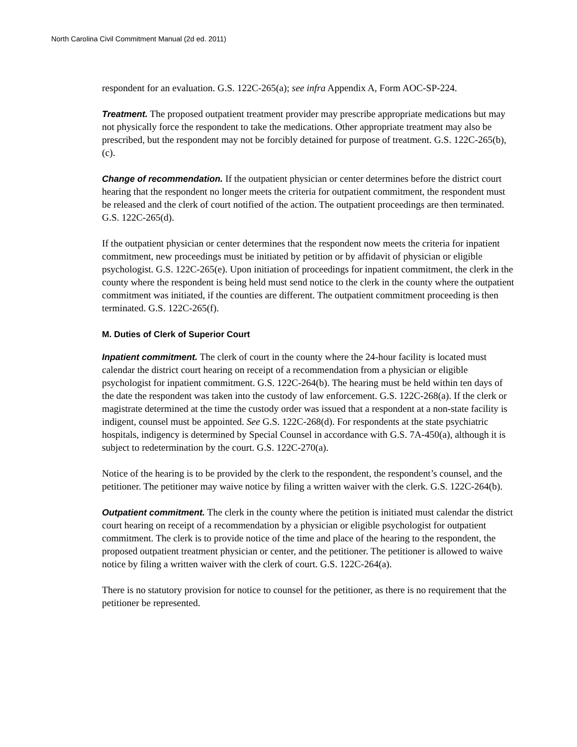North Carolina Civil Commitment Manual (2d ed. 2011)
respondent for an evaluation. G.S. 122C-265(a); see infra Appendix A, Form AOC-SP-224.
Treatment. The proposed outpatient treatment provider may prescribe appropriate medications but may not physically force the respondent to take the medications. Other appropriate treatment may also be prescribed, but the respondent may not be forcibly detained for purpose of treatment. G.S. 122C-265(b), (c).
Change of recommendation. If the outpatient physician or center determines before the district court hearing that the respondent no longer meets the criteria for outpatient commitment, the respondent must be released and the clerk of court notified of the action. The outpatient proceedings are then terminated. G.S. 122C-265(d).
If the outpatient physician or center determines that the respondent now meets the criteria for inpatient commitment, new proceedings must be initiated by petition or by affidavit of physician or eligible psychologist. G.S. 122C-265(e). Upon initiation of proceedings for inpatient commitment, the clerk in the county where the respondent is being held must send notice to the clerk in the county where the outpatient commitment was initiated, if the counties are different. The outpatient commitment proceeding is then terminated. G.S. 122C-265(f).
M. Duties of Clerk of Superior Court
Inpatient commitment. The clerk of court in the county where the 24-hour facility is located must calendar the district court hearing on receipt of a recommendation from a physician or eligible psychologist for inpatient commitment. G.S. 122C-264(b). The hearing must be held within ten days of the date the respondent was taken into the custody of law enforcement. G.S. 122C-268(a). If the clerk or magistrate determined at the time the custody order was issued that a respondent at a non-state facility is indigent, counsel must be appointed. See G.S. 122C-268(d). For respondents at the state psychiatric hospitals, indigency is determined by Special Counsel in accordance with G.S. 7A-450(a), although it is subject to redetermination by the court. G.S. 122C-270(a).
Notice of the hearing is to be provided by the clerk to the respondent, the respondent’s counsel, and the petitioner. The petitioner may waive notice by filing a written waiver with the clerk. G.S. 122C-264(b).
Outpatient commitment. The clerk in the county where the petition is initiated must calendar the district court hearing on receipt of a recommendation by a physician or eligible psychologist for outpatient commitment. The clerk is to provide notice of the time and place of the hearing to the respondent, the proposed outpatient treatment physician or center, and the petitioner. The petitioner is allowed to waive notice by filing a written waiver with the clerk of court. G.S. 122C-264(a).
There is no statutory provision for notice to counsel for the petitioner, as there is no requirement that the petitioner be represented.